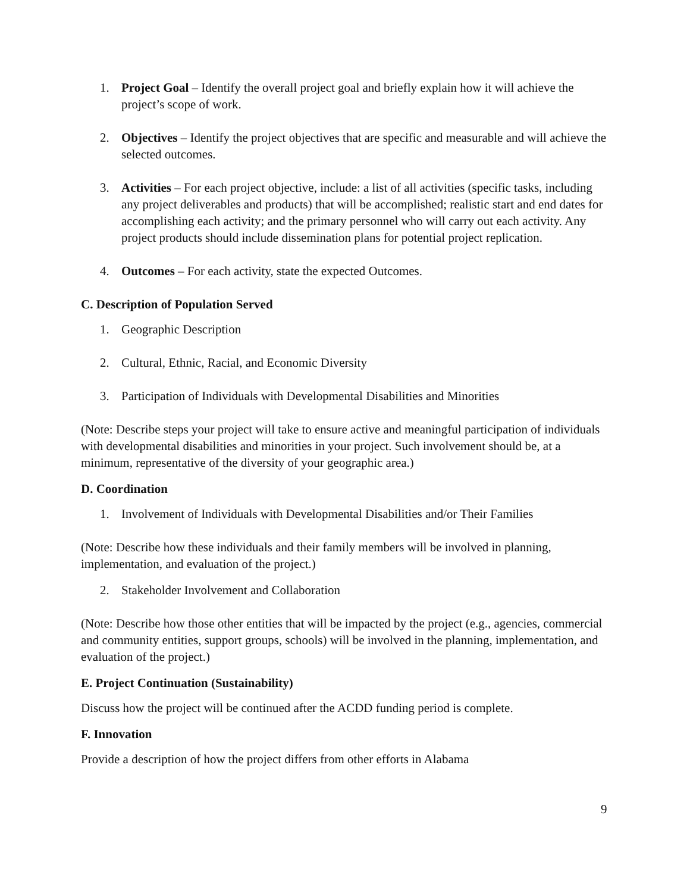1. Project Goal – Identify the overall project goal and briefly explain how it will achieve the project’s scope of work.
2. Objectives – Identify the project objectives that are specific and measurable and will achieve the selected outcomes.
3. Activities – For each project objective, include: a list of all activities (specific tasks, including any project deliverables and products) that will be accomplished; realistic start and end dates for accomplishing each activity; and the primary personnel who will carry out each activity. Any project products should include dissemination plans for potential project replication.
4. Outcomes – For each activity, state the expected Outcomes.
C. Description of Population Served
1. Geographic Description
2. Cultural, Ethnic, Racial, and Economic Diversity
3. Participation of Individuals with Developmental Disabilities and Minorities
(Note: Describe steps your project will take to ensure active and meaningful participation of individuals with developmental disabilities and minorities in your project. Such involvement should be, at a minimum, representative of the diversity of your geographic area.)
D. Coordination
1. Involvement of Individuals with Developmental Disabilities and/or Their Families
(Note: Describe how these individuals and their family members will be involved in planning, implementation, and evaluation of the project.)
2. Stakeholder Involvement and Collaboration
(Note: Describe how those other entities that will be impacted by the project (e.g., agencies, commercial and community entities, support groups, schools) will be involved in the planning, implementation, and evaluation of the project.)
E. Project Continuation (Sustainability)
Discuss how the project will be continued after the ACDD funding period is complete.
F. Innovation
Provide a description of how the project differs from other efforts in Alabama
9